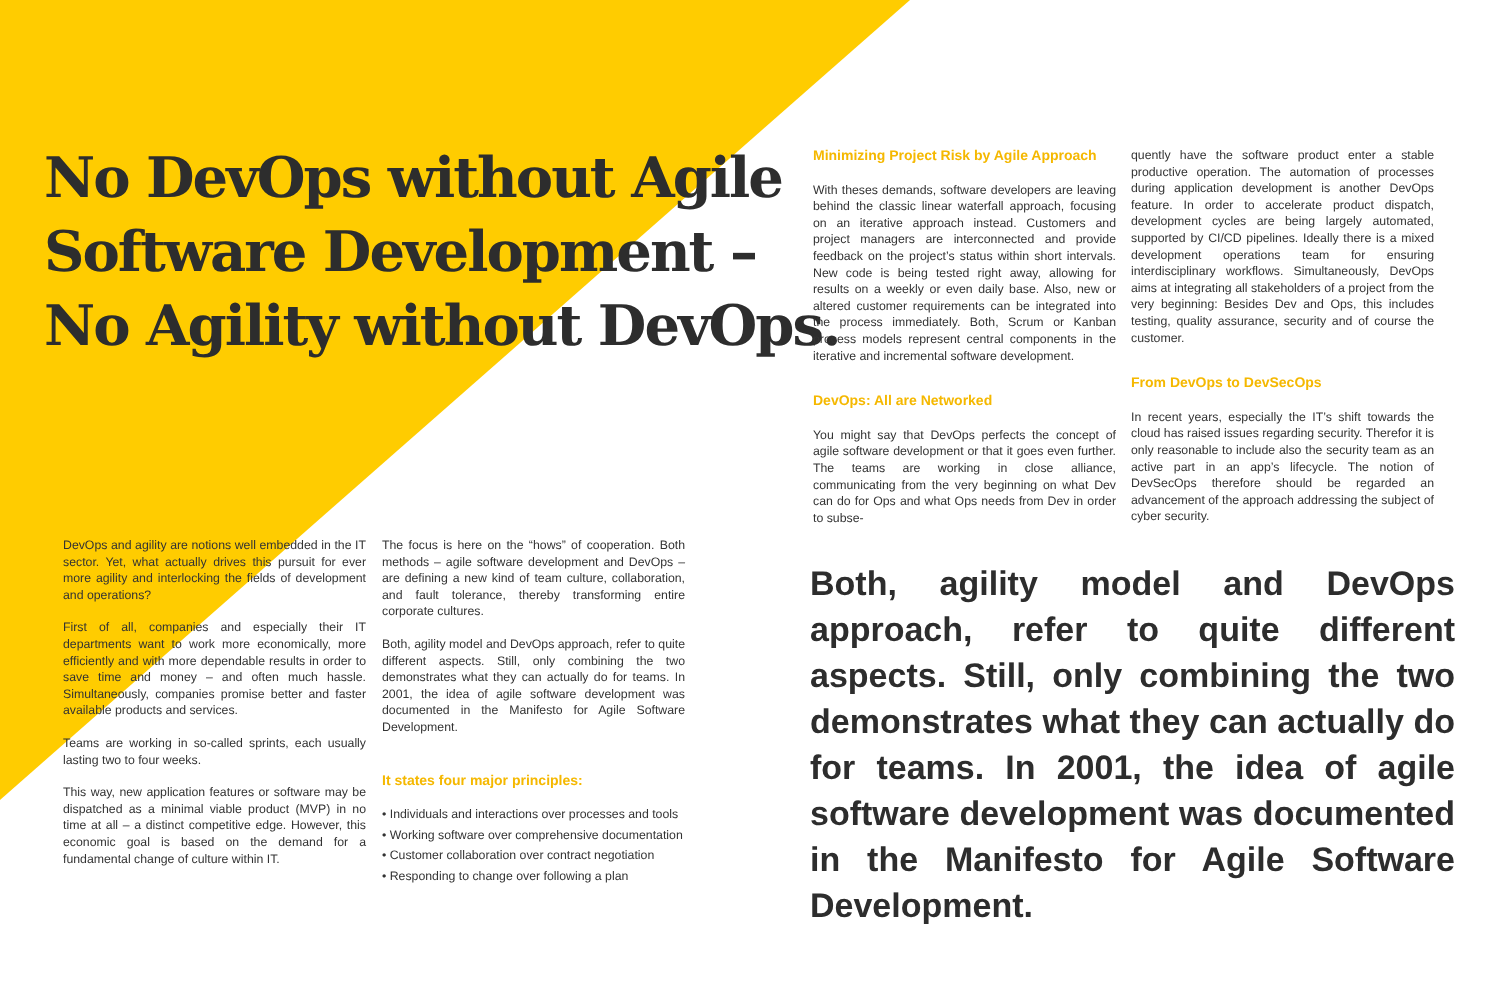No DevOps without Agile
Software Development –
No Agility without DevOps.
DevOps and agility are notions well embedded in the IT sector. Yet, what actually drives this pursuit for ever more agility and interlocking the fields of development and operations?
First of all, companies and especially their IT departments want to work more economically, more efficiently and with more dependable results in order to save time and money – and often much hassle. Simultaneously, companies promise better and faster available products and services.
Teams are working in so-called sprints, each usually lasting two to four weeks.
This way, new application features or software may be dispatched as a minimal viable product (MVP) in no time at all – a distinct competitive edge. However, this economic goal is based on the demand for a fundamental change of culture within IT.
The focus is here on the “hows” of cooperation. Both methods – agile software development and DevOps – are defining a new kind of team culture, collaboration, and fault tolerance, thereby transforming entire corporate cultures.
Both, agility model and DevOps approach, refer to quite different aspects. Still, only combining the two demonstrates what they can actually do for teams. In 2001, the idea of agile software development was documented in the Manifesto for Agile Software Development.
It states four major principles:
• Individuals and interactions over processes and tools
• Working software over comprehensive documentation
• Customer collaboration over contract negotiation
• Responding to change over following a plan
Minimizing Project Risk by Agile Approach
With theses demands, software developers are leaving behind the classic linear waterfall approach, focusing on an iterative approach instead. Customers and project managers are interconnected and provide feedback on the project’s status within short intervals. New code is being tested right away, allowing for results on a weekly or even daily base. Also, new or altered customer requirements can be integrated into the process immediately. Both, Scrum or Kanban process models represent central components in the iterative and incremental software development.
DevOps: All are Networked
You might say that DevOps perfects the concept of agile software development or that it goes even further. The teams are working in close alliance, communicating from the very beginning on what Dev can do for Ops and what Ops needs from Dev in order to subse-
quently have the software product enter a stable productive operation. The automation of processes during application development is another DevOps feature. In order to accelerate product dispatch, development cycles are being largely automated, supported by CI/CD pipelines. Ideally there is a mixed development operations team for ensuring interdisciplinary workflows. Simultaneously, DevOps aims at integrating all stakeholders of a project from the very beginning: Besides Dev and Ops, this includes testing, quality assurance, security and of course the customer.
From DevOps to DevSecOps
In recent years, especially the IT’s shift towards the cloud has raised issues regarding security. Therefor it is only reasonable to include also the security team as an active part in an app’s lifecycle. The notion of DevSecOps therefore should be regarded an advancement of the approach addressing the subject of cyber security.
Both, agility model and DevOps approach, refer to quite different aspects. Still, only combining the two demonstrates what they can actually do for teams. In 2001, the idea of agile software development was documented in the Manifesto for Agile Software Development.